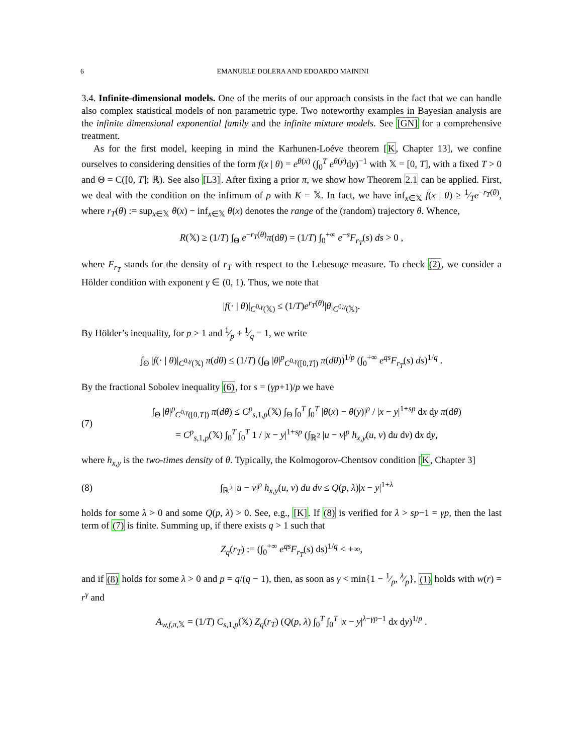6 EMANUELE DOLERA AND EDOARDO MAININI
3.4. Infinite-dimensional models. One of the merits of our approach consists in the fact that we can handle also complex statistical models of non parametric type. Two noteworthy examples in Bayesian analysis are the infinite dimensional exponential family and the infinite mixture models. See [GN] for a comprehensive treatment.
As for the first model, keeping in mind the Karhunen-Loéve theorem [K, Chapter 13], we confine ourselves to considering densities of the form f(x | θ) = e<sup>θ(x)</sup> (∫<sub>0</sub><sup>T</sup> e<sup>θ(y)</sup>dy)<sup>−1</sup> with 𝕏 = [0, T], with a fixed T > 0 and Θ = C([0, T]; ℝ). See also [L3]. After fixing a prior π, we show how Theorem 2.1 can be applied. First, we deal with the condition on the infimum of ρ with K = 𝕏. In fact, we have inf<sub>x∈𝕏</sub> f(x | θ) ≥ 1⁄Te<sup>−r<sub>T</sub>(θ)</sup>, where r<sub>T</sub>(θ) := sup<sub>x∈𝕏</sub> θ(x) − inf<sub>x∈𝕏</sub> θ(x) denotes the range of the (random) trajectory θ. Whence,
R(𝕏) ≥ (1/T) ∫<sub>Θ</sub> e<sup>−r<sub>T</sub>(θ)</sup>π(dθ) = (1/T) ∫<sub>0</sub><sup>+∞</sup> e<sup>−s</sup>F<sub>r<sub>T</sub></sub>(s) ds > 0 ,
where F<sub>r<sub>T</sub></sub> stands for the density of r<sub>T</sub> with respect to the Lebesuge measure. To check (2), we consider a Hölder condition with exponent γ ∈ (0, 1). Thus, we note that
|f(· | θ)|<sub>C<sup>0,γ</sup>(𝕏)</sub> ≤ (1/T)e<sup>r<sub>T</sub>(θ)</sup>|θ|<sub>C<sup>0,γ</sup>(𝕏)</sub>.
By Hölder’s inequality, for p > 1 and 1⁄p + 1⁄q = 1, we write
∫<sub>Θ</sub> |f(· | θ)|<sub>C<sup>0,γ</sup>(𝕏)</sub> π(dθ) ≤ (1/T) (∫<sub>Θ</sub> |θ|<sup>p</sup><sub>C<sup>0,γ</sup>([0,T])</sub> π(dθ))<sup>1/p</sup> (∫<sub>0</sub><sup>+∞</sup> e<sup>qs</sup>F<sub>r<sub>T</sub></sub>(s) ds)<sup>1/q</sup> .
By the fractional Sobolev inequality (6), for s = (γp+1)/p we have
(7)
∫<sub>Θ</sub> |θ|<sup>p</sup><sub>C<sup>0,γ</sup>([0,T])</sub> π(dθ) ≤ C<sup>p</sup><sub>s,1,p</sub>(𝕏) ∫<sub>Θ</sub> ∫<sub>0</sub><sup>T</sup> ∫<sub>0</sub><sup>T</sup> |θ(x) − θ(y)|<sup>p</sup> / |x − y|<sup>1+sp</sup> dx dy π(dθ)
= C<sup>p</sup><sub>s,1,p</sub>(𝕏) ∫<sub>0</sub><sup>T</sup> ∫<sub>0</sub><sup>T</sup> 1 / |x − y|<sup>1+sp</sup> (∫<sub>ℝ<sup>2</sup></sub> |u − v|<sup>p</sup> h<sub>x,y</sub>(u, v) du dv) dx dy,
where h<sub>x,y</sub> is the two-times density of θ. Typically, the Kolmogorov-Chentsov condition [K, Chapter 3]
(8)
∫<sub>ℝ<sup>2</sup></sub> |u − v|<sup>p</sup> h<sub>x,y</sub>(u, v) du dv ≤ Q(p, λ)|x − y|<sup>1+λ</sup>
holds for some λ > 0 and some Q(p, λ) > 0. See, e.g., [K]. If (8) is verified for λ > sp−1 = γp, then the last term of (7) is finite. Summing up, if there exists q > 1 such that
Z<sub>q</sub>(r<sub>T</sub>) := (∫<sub>0</sub><sup>+∞</sup> e<sup>qs</sup>F<sub>r<sub>T</sub></sub>(s) ds)<sup>1/q</sup> < +∞,
and if (8) holds for some λ > 0 and p = q/(q − 1), then, as soon as γ < min{1 − 1⁄p, λ⁄p}, (1) holds with w(r) = r<sup>γ</sup> and
A<sub>w,f,π,𝕏</sub> = (1/T) C<sub>s,1,p</sub>(𝕏) Z<sub>q</sub>(r<sub>T</sub>) (Q(p, λ) ∫<sub>0</sub><sup>T</sup> ∫<sub>0</sub><sup>T</sup> |x − y|<sup>λ−γp−1</sup> dx dy)<sup>1/p</sup> .